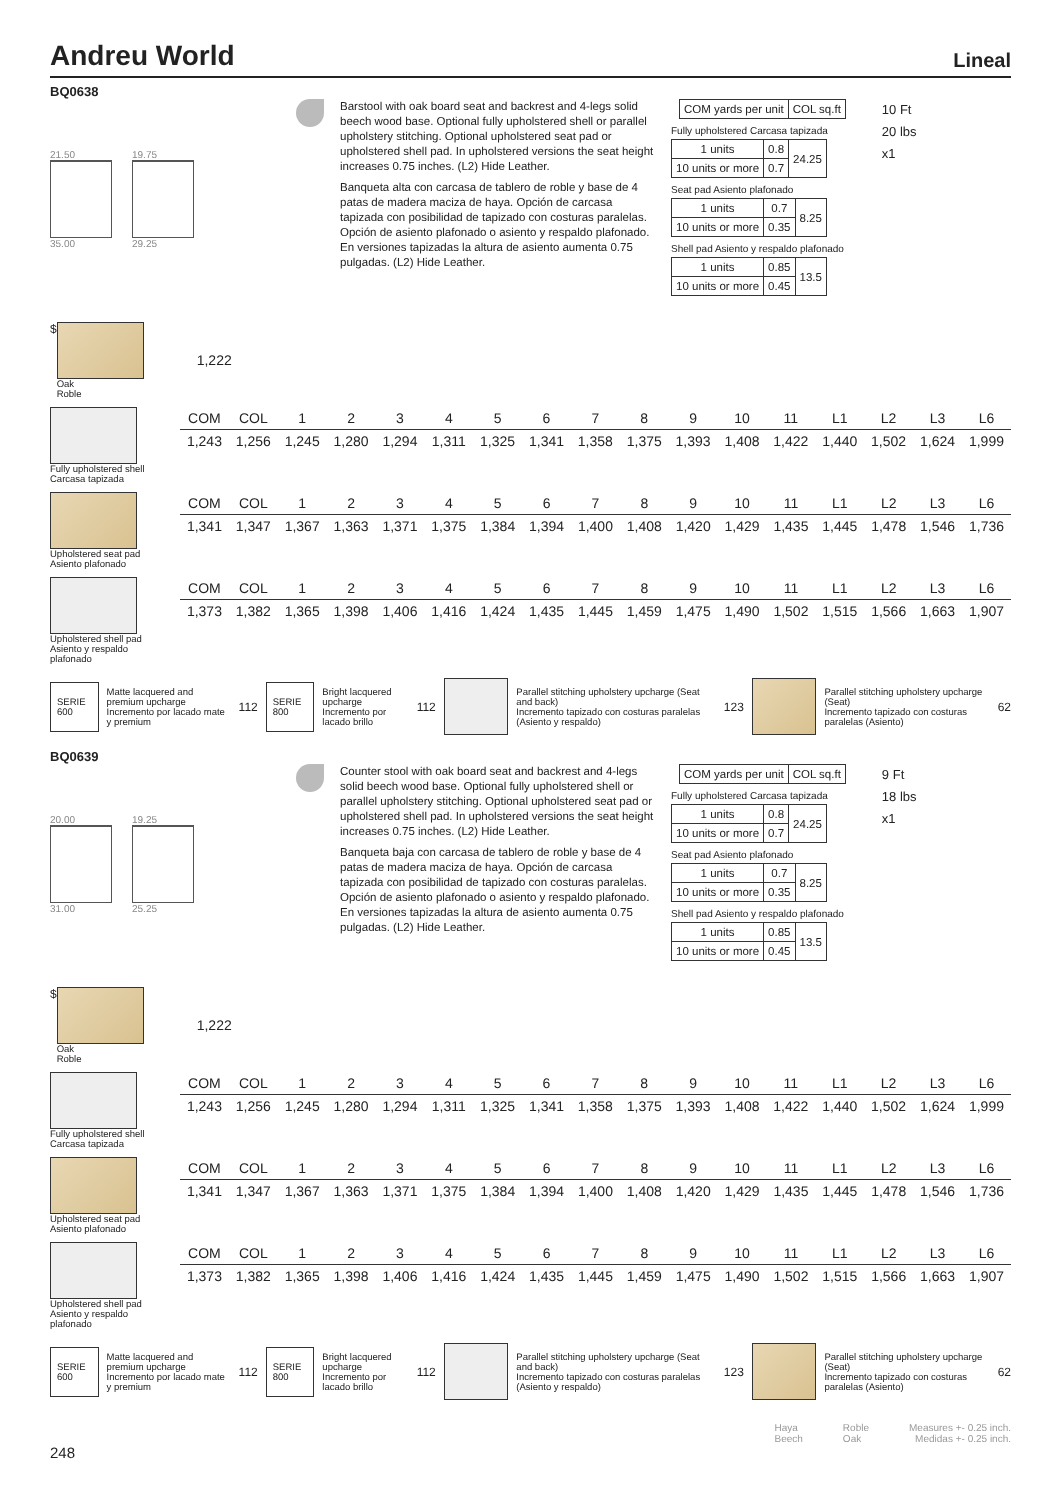Andreu World Lineal
BQ0638
21.50
35.00
19.75
29.25
Barstool with oak board seat and backrest and 4-legs solid beech wood base. Optional fully upholstered shell or parallel upholstery stitching. Optional upholstered seat pad or upholstered shell pad. In upholstered versions the seat height increases 0.75 inches. (L2) Hide Leather.
Banqueta alta con carcasa de tablero de roble y base de 4 patas de madera maciza de haya. Opción de carcasa tapizada con posibilidad de tapizado con costuras paralelas. Opción de asiento plafonado o asiento y respaldo plafonado. En versiones tapizadas la altura de asiento aumenta 0.75 pulgadas. (L2) Hide Leather.
| | COM yards per unit | COL sq.ft |
Fully upholstered Carcasa tapizada
| 1 units | 0.8 | 24.25 |
| 10 units or more | 0.7 | |
Seat pad Asiento plafonado
| 1 units | 0.7 | 8.25 |
| 10 units or more | 0.35 | |
Shell pad Asiento y respaldo plafonado
| 1 units | 0.85 | 13.5 |
| 10 units or more | 0.45 | |
10 Ft
20 lbs
x1
$
Oak
Roble
1,222
Fully upholstered shell
Carcasa tapizada
| COM | COL | 1 | 2 | 3 | 4 | 5 | 6 | 7 | 8 | 9 | 10 | 11 | L1 | L2 | L3 | L6 |
| 1,243 | 1,256 | 1,245 | 1,280 | 1,294 | 1,311 | 1,325 | 1,341 | 1,358 | 1,375 | 1,393 | 1,408 | 1,422 | 1,440 | 1,502 | 1,624 | 1,999 |
Upholstered seat pad
Asiento plafonado
| COM | COL | 1 | 2 | 3 | 4 | 5 | 6 | 7 | 8 | 9 | 10 | 11 | L1 | L2 | L3 | L6 |
| 1,341 | 1,347 | 1,367 | 1,363 | 1,371 | 1,375 | 1,384 | 1,394 | 1,400 | 1,408 | 1,420 | 1,429 | 1,435 | 1,445 | 1,478 | 1,546 | 1,736 |
Upholstered shell pad
Asiento y respaldo plafonado
| COM | COL | 1 | 2 | 3 | 4 | 5 | 6 | 7 | 8 | 9 | 10 | 11 | L1 | L2 | L3 | L6 |
| 1,373 | 1,382 | 1,365 | 1,398 | 1,406 | 1,416 | 1,424 | 1,435 | 1,445 | 1,459 | 1,475 | 1,490 | 1,502 | 1,515 | 1,566 | 1,663 | 1,907 |
SERIE 600
Matte lacquered and premium upcharge
Incremento por lacado mate y premium 112
SERIE 800
Bright lacquered upcharge
Incremento por lacado brillo 112
Parallel stitching upholstery upcharge (Seat and back)
Incremento tapizado con costuras paralelas (Asiento y respaldo) 123
Parallel stitching upholstery upcharge (Seat)
Incremento tapizado con costuras paralelas (Asiento) 62
BQ0639
20.00
31.00
19.25
25.25
Counter stool with oak board seat and backrest and 4-legs solid beech wood base. Optional fully upholstered shell or parallel upholstery stitching. Optional upholstered seat pad or upholstered shell pad. In upholstered versions the seat height increases 0.75 inches. (L2) Hide Leather.
Banqueta baja con carcasa de tablero de roble y base de 4 patas de madera maciza de haya. Opción de carcasa tapizada con posibilidad de tapizado con costuras paralelas. Opción de asiento plafonado o asiento y respaldo plafonado. En versiones tapizadas la altura de asiento aumenta 0.75 pulgadas. (L2) Hide Leather.
| | COM yards per unit | COL sq.ft |
Fully upholstered Carcasa tapizada
| 1 units | 0.8 | 24.25 |
| 10 units or more | 0.7 | |
Seat pad Asiento plafonado
| 1 units | 0.7 | 8.25 |
| 10 units or more | 0.35 | |
Shell pad Asiento y respaldo plafonado
| 1 units | 0.85 | 13.5 |
| 10 units or more | 0.45 | |
9 Ft
18 lbs
x1
$
Oak
Roble
1,222
Fully upholstered shell
Carcasa tapizada
| COM | COL | 1 | 2 | 3 | 4 | 5 | 6 | 7 | 8 | 9 | 10 | 11 | L1 | L2 | L3 | L6 |
| 1,243 | 1,256 | 1,245 | 1,280 | 1,294 | 1,311 | 1,325 | 1,341 | 1,358 | 1,375 | 1,393 | 1,408 | 1,422 | 1,440 | 1,502 | 1,624 | 1,999 |
Upholstered seat pad
Asiento plafonado
| COM | COL | 1 | 2 | 3 | 4 | 5 | 6 | 7 | 8 | 9 | 10 | 11 | L1 | L2 | L3 | L6 |
| 1,341 | 1,347 | 1,367 | 1,363 | 1,371 | 1,375 | 1,384 | 1,394 | 1,400 | 1,408 | 1,420 | 1,429 | 1,435 | 1,445 | 1,478 | 1,546 | 1,736 |
Upholstered shell pad
Asiento y respaldo plafonado
| COM | COL | 1 | 2 | 3 | 4 | 5 | 6 | 7 | 8 | 9 | 10 | 11 | L1 | L2 | L3 | L6 |
| 1,373 | 1,382 | 1,365 | 1,398 | 1,406 | 1,416 | 1,424 | 1,435 | 1,445 | 1,459 | 1,475 | 1,490 | 1,502 | 1,515 | 1,566 | 1,663 | 1,907 |
SERIE 600
Matte lacquered and premium upcharge
Incremento por lacado mate y premium 112
SERIE 800
Bright lacquered upcharge
Incremento por lacado brillo 112
Parallel stitching upholstery upcharge (Seat and back)
Incremento tapizado con costuras paralelas (Asiento y respaldo) 123
Parallel stitching upholstery upcharge (Seat)
Incremento tapizado con costuras paralelas (Asiento) 62
Haya
Beech Roble
Oak Measures +- 0.25 inch.
Medidas +- 0.25 inch.
248